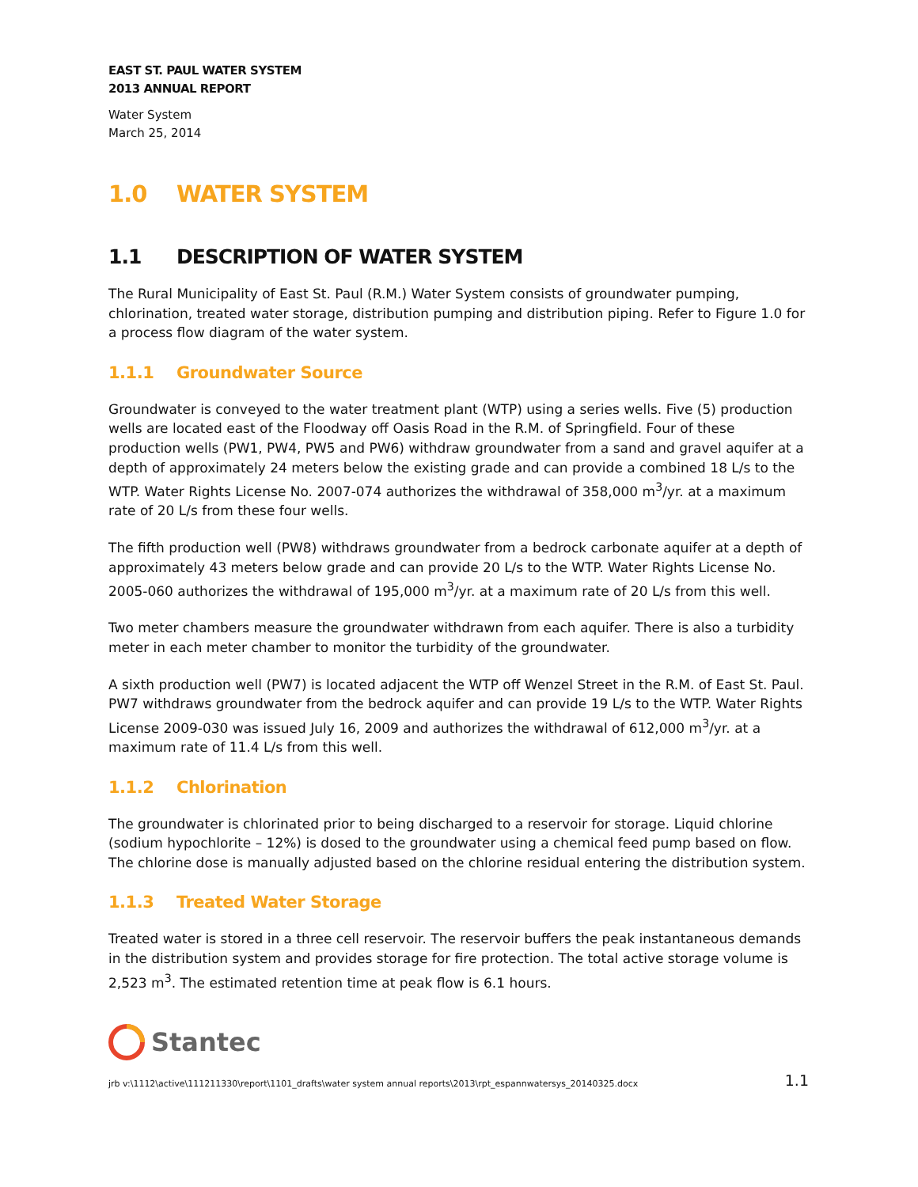EAST ST. PAUL WATER SYSTEM
2013 ANNUAL REPORT
Water System
March 25, 2014
1.0 WATER SYSTEM
1.1 DESCRIPTION OF WATER SYSTEM
The Rural Municipality of East St. Paul (R.M.) Water System consists of groundwater pumping, chlorination, treated water storage, distribution pumping and distribution piping. Refer to Figure 1.0 for a process flow diagram of the water system.
1.1.1 Groundwater Source
Groundwater is conveyed to the water treatment plant (WTP) using a series wells. Five (5) production wells are located east of the Floodway off Oasis Road in the R.M. of Springfield. Four of these production wells (PW1, PW4, PW5 and PW6) withdraw groundwater from a sand and gravel aquifer at a depth of approximately 24 meters below the existing grade and can provide a combined 18 L/s to the WTP. Water Rights License No. 2007-074 authorizes the withdrawal of 358,000 m<sup>3</sup>/yr. at a maximum rate of 20 L/s from these four wells.
The fifth production well (PW8) withdraws groundwater from a bedrock carbonate aquifer at a depth of approximately 43 meters below grade and can provide 20 L/s to the WTP. Water Rights License No. 2005-060 authorizes the withdrawal of 195,000 m<sup>3</sup>/yr. at a maximum rate of 20 L/s from this well.
Two meter chambers measure the groundwater withdrawn from each aquifer. There is also a turbidity meter in each meter chamber to monitor the turbidity of the groundwater.
A sixth production well (PW7) is located adjacent the WTP off Wenzel Street in the R.M. of East St. Paul. PW7 withdraws groundwater from the bedrock aquifer and can provide 19 L/s to the WTP. Water Rights License 2009-030 was issued July 16, 2009 and authorizes the withdrawal of 612,000 m<sup>3</sup>/yr. at a maximum rate of 11.4 L/s from this well.
1.1.2 Chlorination
The groundwater is chlorinated prior to being discharged to a reservoir for storage. Liquid chlorine (sodium hypochlorite – 12%) is dosed to the groundwater using a chemical feed pump based on flow. The chlorine dose is manually adjusted based on the chlorine residual entering the distribution system.
1.1.3 Treated Water Storage
Treated water is stored in a three cell reservoir. The reservoir buffers the peak instantaneous demands in the distribution system and provides storage for fire protection. The total active storage volume is 2,523 m<sup>3</sup>. The estimated retention time at peak flow is 6.1 hours.
Stantec
jrb v:\1112\active\111211330\report\1101_drafts\water system annual reports\2013\rpt_espannwatersys_20140325.docx 1.1